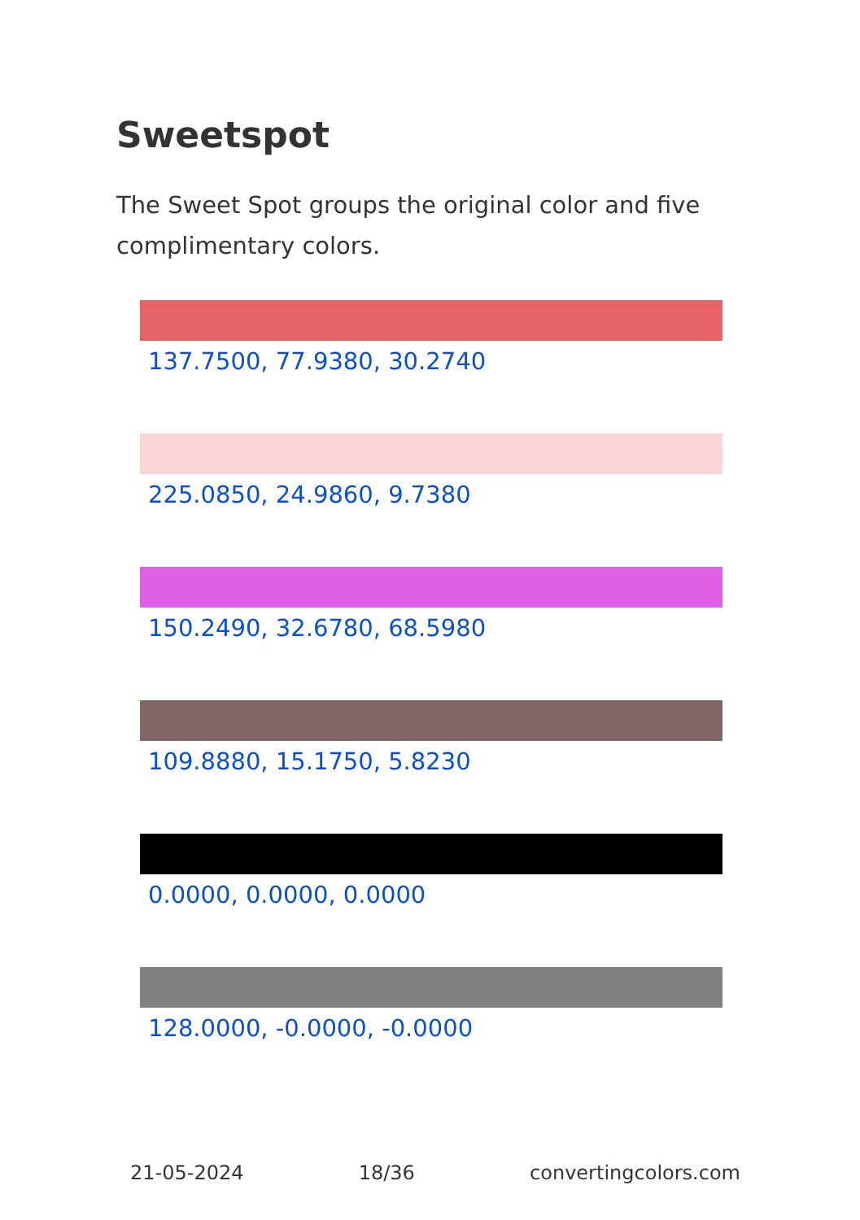Sweetspot
The Sweet Spot groups the original color and five complimentary colors.
137.7500, 77.9380, 30.2740
225.0850, 24.9860, 9.7380
150.2490, 32.6780, 68.5980
109.8880, 15.1750, 5.8230
0.0000, 0.0000, 0.0000
128.0000, -0.0000, -0.0000
21-05-2024 18/36 convertingcolors.com